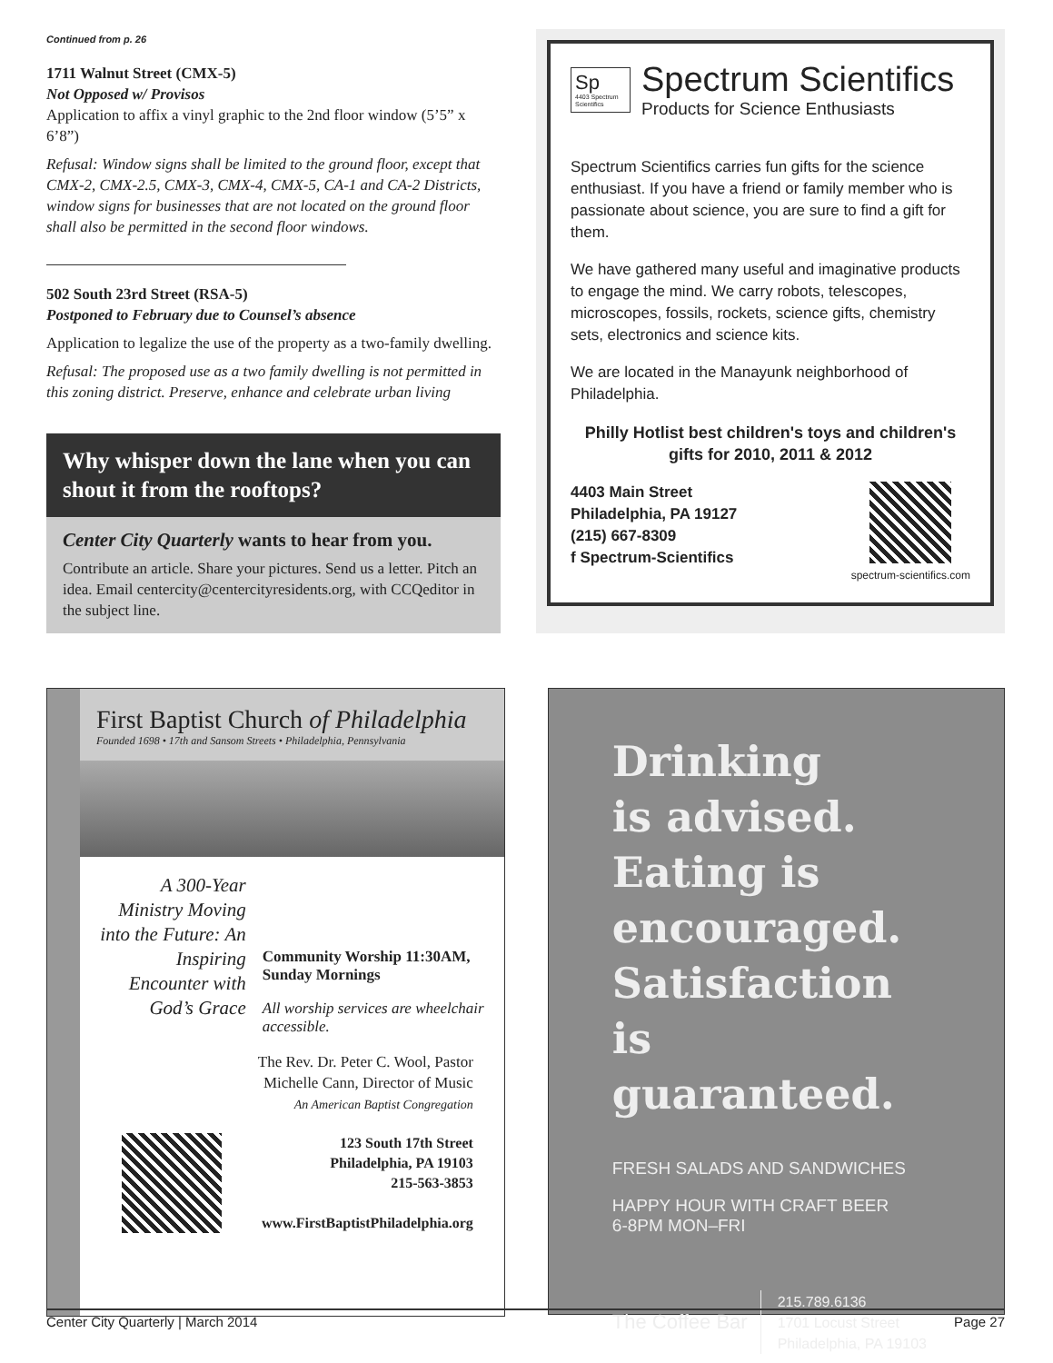Continued from p. 26
1711 Walnut Street (CMX-5)
Not Opposed w/ Provisos
Application to affix a vinyl graphic to the 2nd floor window (5’5” x 6’8”)
Refusal: Window signs shall be limited to the ground floor, except that CMX-2, CMX-2.5, CMX-3, CMX-4, CMX-5, CA-1 and CA-2 Districts, window signs for businesses that are not located on the ground floor shall also be permitted in the second floor windows.
502 South 23rd Street (RSA-5)
Postponed to February due to Counsel’s absence
Application to legalize the use of the property as a two-family dwelling.
Refusal: The proposed use as a two family dwelling is not permitted in this zoning district. Preserve, enhance and celebrate urban living
Why whisper down the lane when you can shout it from the rooftops?
Center City Quarterly wants to hear from you.
Contribute an article. Share your pictures. Send us a letter. Pitch an idea. Email centercity@centercityresidents.org, with CCQeditor in the subject line.
Sp
4403 Spectrum Scientifics
Spectrum Scientifics
Products for Science Enthusiasts
Spectrum Scientifics carries fun gifts for the science enthusiast. If you have a friend or family member who is passionate about science, you are sure to find a gift for them.
We have gathered many useful and imaginative products to engage the mind. We carry robots, telescopes, microscopes, fossils, rockets, science gifts, chemistry sets, electronics and science kits.
We are located in the Manayunk neighborhood of Philadelphia.
Philly Hotlist best children's toys and children's gifts for 2010, 2011 & 2012
4403 Main Street
Philadelphia, PA 19127
(215) 667-8309
f Spectrum-Scientifics
spectrum-scientifics.com
First Baptist Church of Philadelphia
Founded 1698 • 17th and Sansom Streets • Philadelphia, Pennsylvania
A 300-Year Ministry Moving into the Future: An Inspiring Encounter with God’s Grace
Community Worship 11:30AM, Sunday Mornings
All worship services are wheelchair accessible.
The Rev. Dr. Peter C. Wool, Pastor
Michelle Cann, Director of Music
An American Baptist Congregation
123 South 17th Street
Philadelphia, PA 19103
215-563-3853
www.FirstBaptistPhiladelphia.org
Drinking
is advised.
Eating is
encouraged.
Satisfaction
is guaranteed.
FRESH SALADS AND SANDWICHES
HAPPY HOUR WITH CRAFT BEER
6-8PM MON–FRI
The Coffee Bar
215.789.6136
1701 Locust Street
Philadelphia, PA 19103
Center City Quarterly | March 2014 Page 27